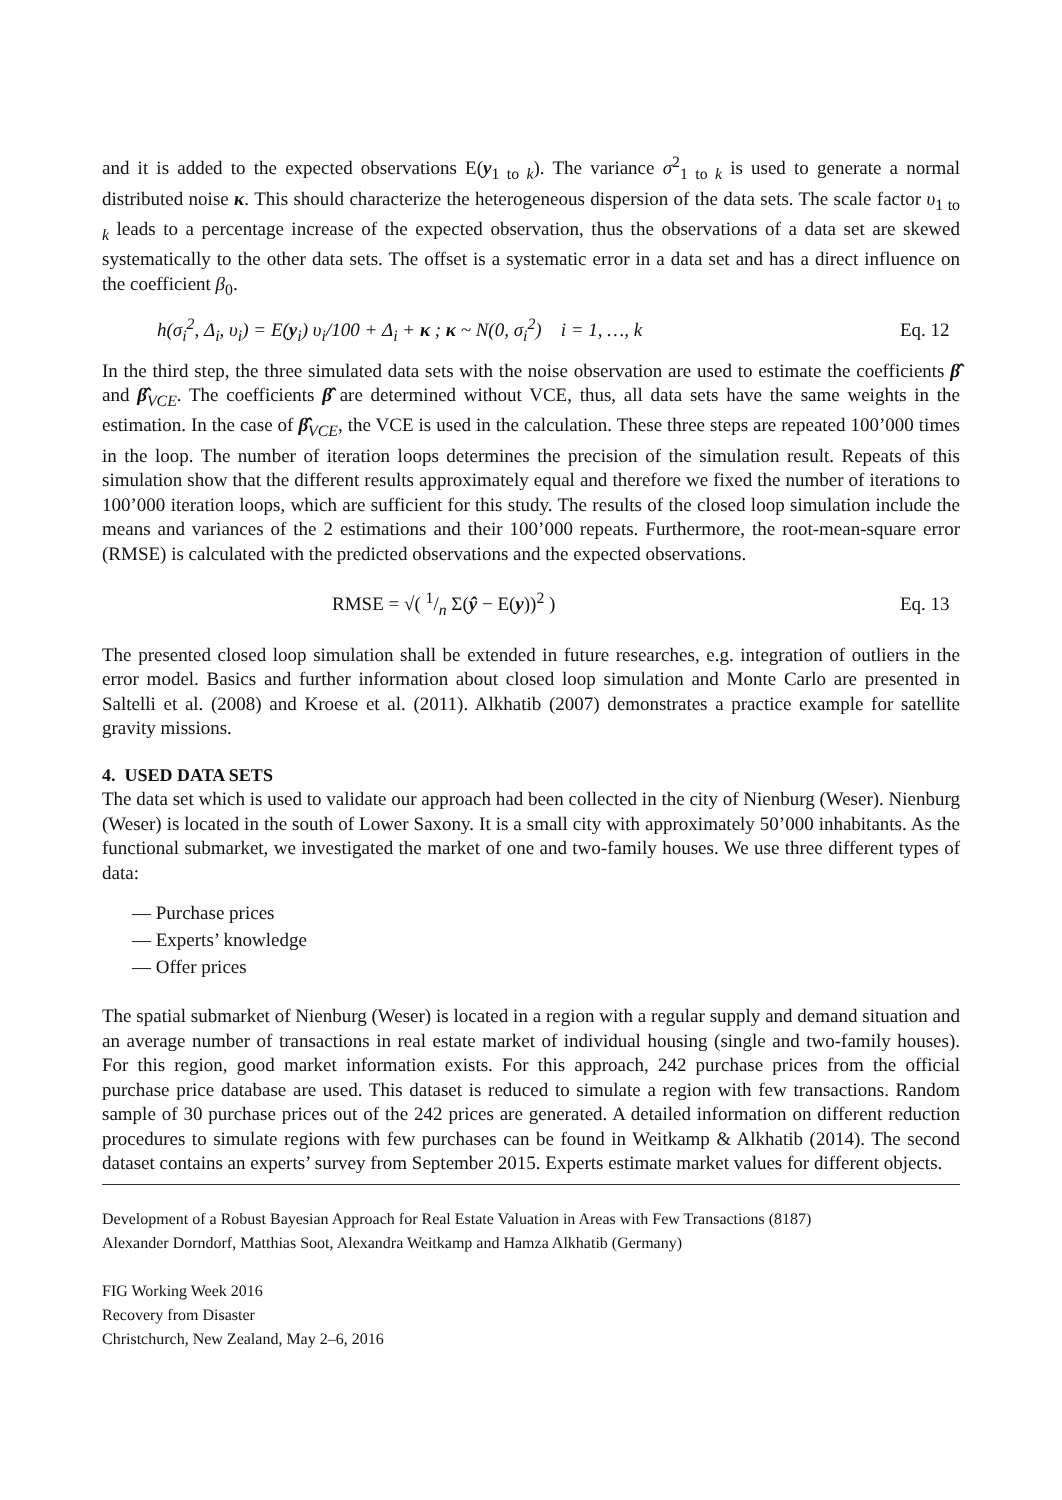and it is added to the expected observations E(y<sub>1 to k</sub>). The variance σ<sup>2</sup><sub>1 to k</sub> is used to generate a normal distributed noise κ. This should characterize the heterogeneous dispersion of the data sets. The scale factor υ<sub>1 to k</sub> leads to a percentage increase of the expected observation, thus the observations of a data set are skewed systematically to the other data sets. The offset is a systematic error in a data set and has a direct influence on the coefficient β<sub>0</sub>.
h(σ<sub>i</sub><sup>2</sup>, Δ<sub>i</sub>, υ<sub>i</sub>) = E(y<sub>i</sub>) υ<sub>i</sub>/100 + Δ<sub>i</sub> + κ ; κ ~ N(0, σ<sub>i</sub><sup>2</sup>) i = 1, …, k
Eq. 12
In the third step, the three simulated data sets with the noise observation are used to estimate the coefficients β̂ and β̂<sub>VCE</sub>. The coefficients β̂ are determined without VCE, thus, all data sets have the same weights in the estimation. In the case of β̂<sub>VCE</sub>, the VCE is used in the calculation. These three steps are repeated 100’000 times in the loop. The number of iteration loops determines the precision of the simulation result. Repeats of this simulation show that the different results approximately equal and therefore we fixed the number of iterations to 100’000 iteration loops, which are sufficient for this study. The results of the closed loop simulation include the means and variances of the 2 estimations and their 100’000 repeats. Furthermore, the root-mean-square error (RMSE) is calculated with the predicted observations and the expected observations.
RMSE = √( 1/n Σ(ŷ − E(y))<sup>2</sup> )
Eq. 13
The presented closed loop simulation shall be extended in future researches, e.g. integration of outliers in the error model. Basics and further information about closed loop simulation and Monte Carlo are presented in Saltelli et al. (2008) and Kroese et al. (2011). Alkhatib (2007) demonstrates a practice example for satellite gravity missions.
4. USED DATA SETS
The data set which is used to validate our approach had been collected in the city of Nienburg (Weser). Nienburg (Weser) is located in the south of Lower Saxony. It is a small city with approximately 50’000 inhabitants. As the functional submarket, we investigated the market of one and two-family houses. We use three different types of data:
— Purchase prices
— Experts’ knowledge
— Offer prices
The spatial submarket of Nienburg (Weser) is located in a region with a regular supply and demand situation and an average number of transactions in real estate market of individual housing (single and two-family houses). For this region, good market information exists. For this approach, 242 purchase prices from the official purchase price database are used. This dataset is reduced to simulate a region with few transactions. Random sample of 30 purchase prices out of the 242 prices are generated. A detailed information on different reduction procedures to simulate regions with few purchases can be found in Weitkamp & Alkhatib (2014). The second dataset contains an experts’ survey from September 2015. Experts estimate market values for different objects.
Development of a Robust Bayesian Approach for Real Estate Valuation in Areas with Few Transactions (8187)
Alexander Dorndorf, Matthias Soot, Alexandra Weitkamp and Hamza Alkhatib (Germany)
FIG Working Week 2016
Recovery from Disaster
Christchurch, New Zealand, May 2–6, 2016